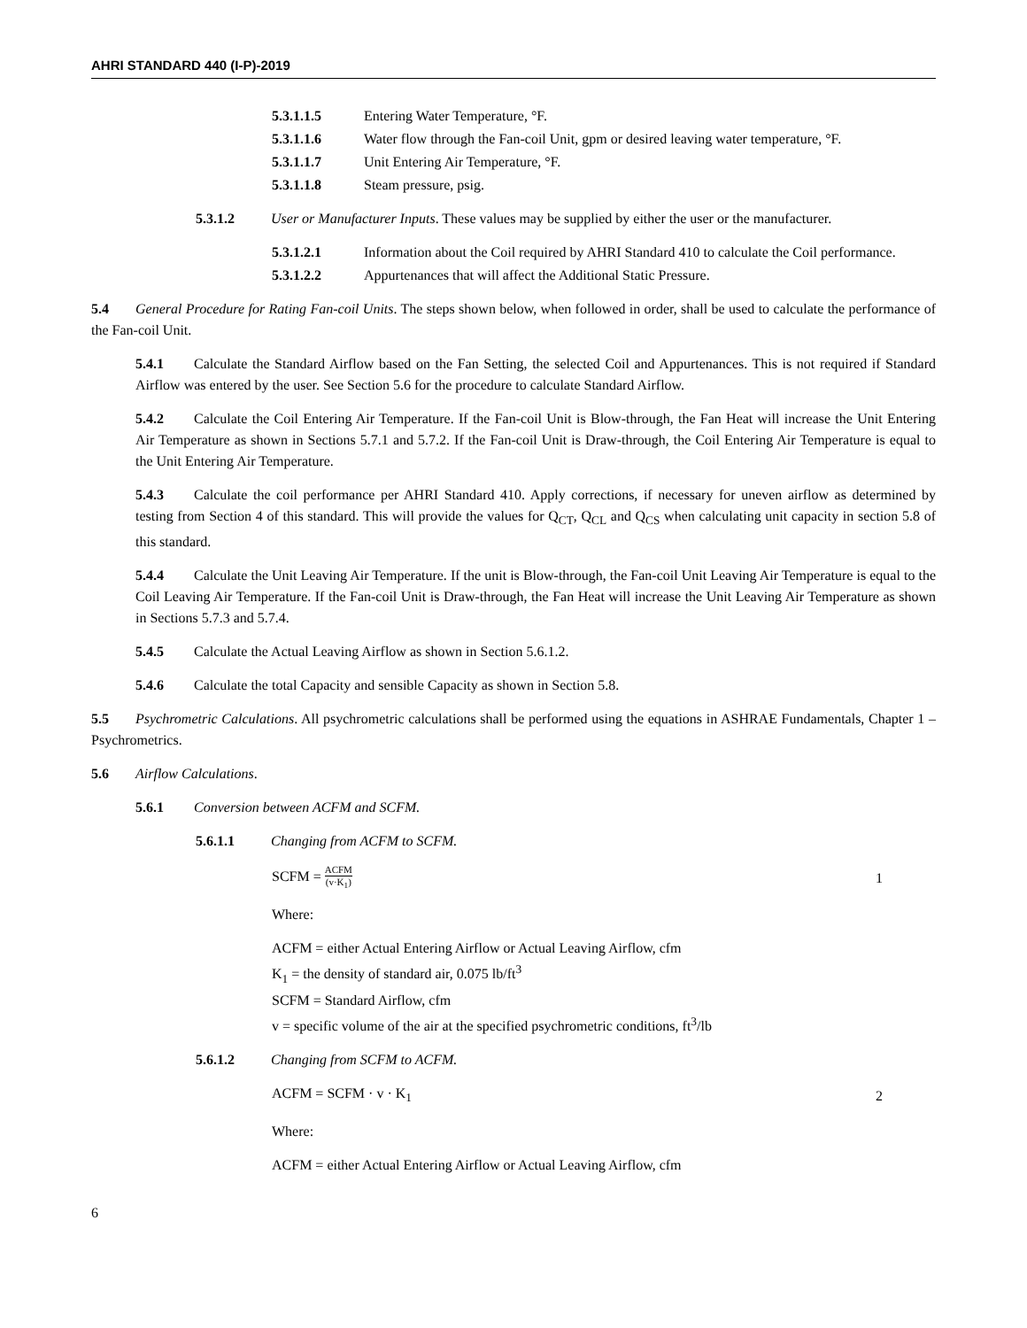AHRI STANDARD 440 (I-P)-2019
5.3.1.1.5 Entering Water Temperature, °F.
5.3.1.1.6 Water flow through the Fan-coil Unit, gpm or desired leaving water temperature, °F.
5.3.1.1.7 Unit Entering Air Temperature, °F.
5.3.1.1.8 Steam pressure, psig.
5.3.1.2 User or Manufacturer Inputs. These values may be supplied by either the user or the manufacturer.
5.3.1.2.1 Information about the Coil required by AHRI Standard 410 to calculate the Coil performance.
5.3.1.2.2 Appurtenances that will affect the Additional Static Pressure.
5.4 General Procedure for Rating Fan-coil Units. The steps shown below, when followed in order, shall be used to calculate the performance of the Fan-coil Unit.
5.4.1 Calculate the Standard Airflow based on the Fan Setting, the selected Coil and Appurtenances. This is not required if Standard Airflow was entered by the user. See Section 5.6 for the procedure to calculate Standard Airflow.
5.4.2 Calculate the Coil Entering Air Temperature. If the Fan-coil Unit is Blow-through, the Fan Heat will increase the Unit Entering Air Temperature as shown in Sections 5.7.1 and 5.7.2. If the Fan-coil Unit is Draw-through, the Coil Entering Air Temperature is equal to the Unit Entering Air Temperature.
5.4.3 Calculate the coil performance per AHRI Standard 410. Apply corrections, if necessary for uneven airflow as determined by testing from Section 4 of this standard. This will provide the values for Q<sub>CT</sub>, Q<sub>CL</sub> and Q<sub>CS</sub> when calculating unit capacity in section 5.8 of this standard.
5.4.4 Calculate the Unit Leaving Air Temperature. If the unit is Blow-through, the Fan-coil Unit Leaving Air Temperature is equal to the Coil Leaving Air Temperature. If the Fan-coil Unit is Draw-through, the Fan Heat will increase the Unit Leaving Air Temperature as shown in Sections 5.7.3 and 5.7.4.
5.4.5 Calculate the Actual Leaving Airflow as shown in Section 5.6.1.2.
5.4.6 Calculate the total Capacity and sensible Capacity as shown in Section 5.8.
5.5 Psychrometric Calculations. All psychrometric calculations shall be performed using the equations in ASHRAE Fundamentals, Chapter 1 – Psychrometrics.
5.6 Airflow Calculations.
5.6.1 Conversion between ACFM and SCFM.
5.6.1.1 Changing from ACFM to SCFM.
SCFM = ACFM (v·K<sub>1</sub>) 1
Where:
ACFM = either Actual Entering Airflow or Actual Leaving Airflow, cfm
K<sub>1</sub> = the density of standard air, 0.075 lb/ft<sup>3</sup>
SCFM = Standard Airflow, cfm
v = specific volume of the air at the specified psychrometric conditions, ft<sup>3</sup>/lb
5.6.1.2 Changing from SCFM to ACFM.
ACFM = SCFM · v · K<sub>1</sub> 2
Where:
ACFM = either Actual Entering Airflow or Actual Leaving Airflow, cfm
6